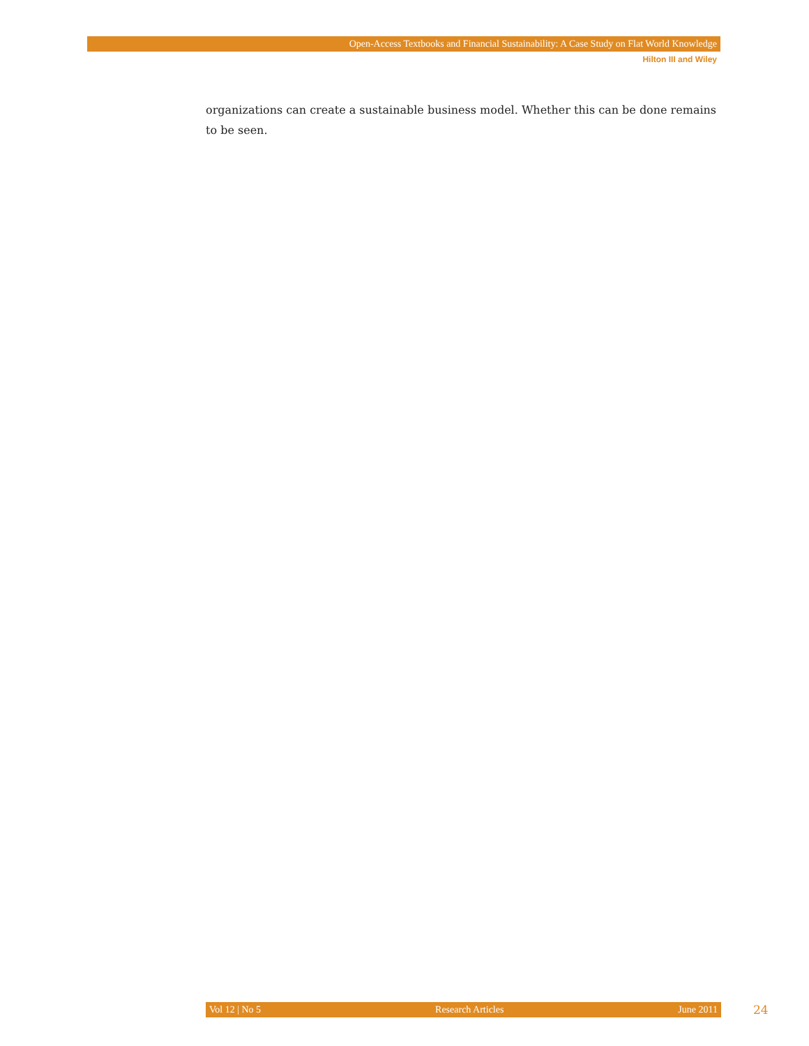Open-Access Textbooks and Financial Sustainability: A Case Study on Flat World Knowledge
Hilton III and Wiley
organizations can create a sustainable business model. Whether this can be done remains to be seen.
Vol 12 | No 5 Research Articles June 2011 24